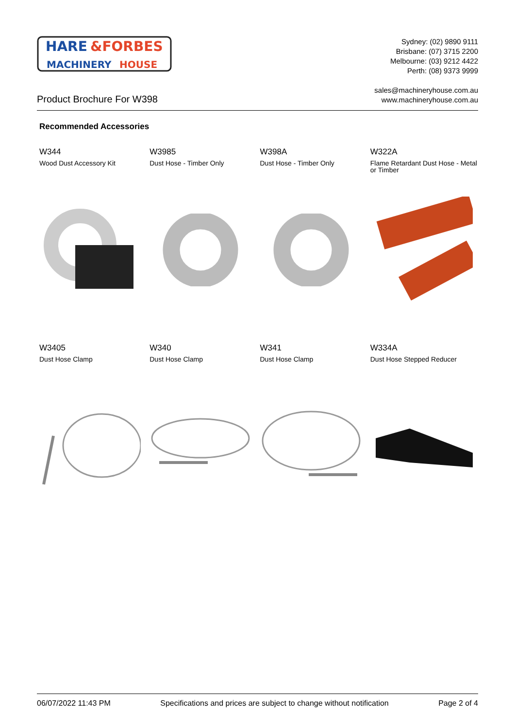HARE
&FORBES
MACHINERY
HOUSE
Sydney: (02) 9890 9111
Brisbane: (07) 3715 2200
Melbourne: (03) 9212 4422
Perth: (08) 9373 9999
Product Brochure For W398
sales@machineryhouse.com.au
www.machineryhouse.com.au
Recommended Accessories
W344
Wood Dust Accessory Kit
W3985
Dust Hose - Timber Only
W398A
Dust Hose - Timber Only
W322A
Flame Retardant Dust Hose - Metal or Timber
W3405
Dust Hose Clamp
W340
Dust Hose Clamp
W341
Dust Hose Clamp
W334A
Dust Hose Stepped Reducer
06/07/2022 11:43 PM Specifications and prices are subject to change without notification Page 2 of 4